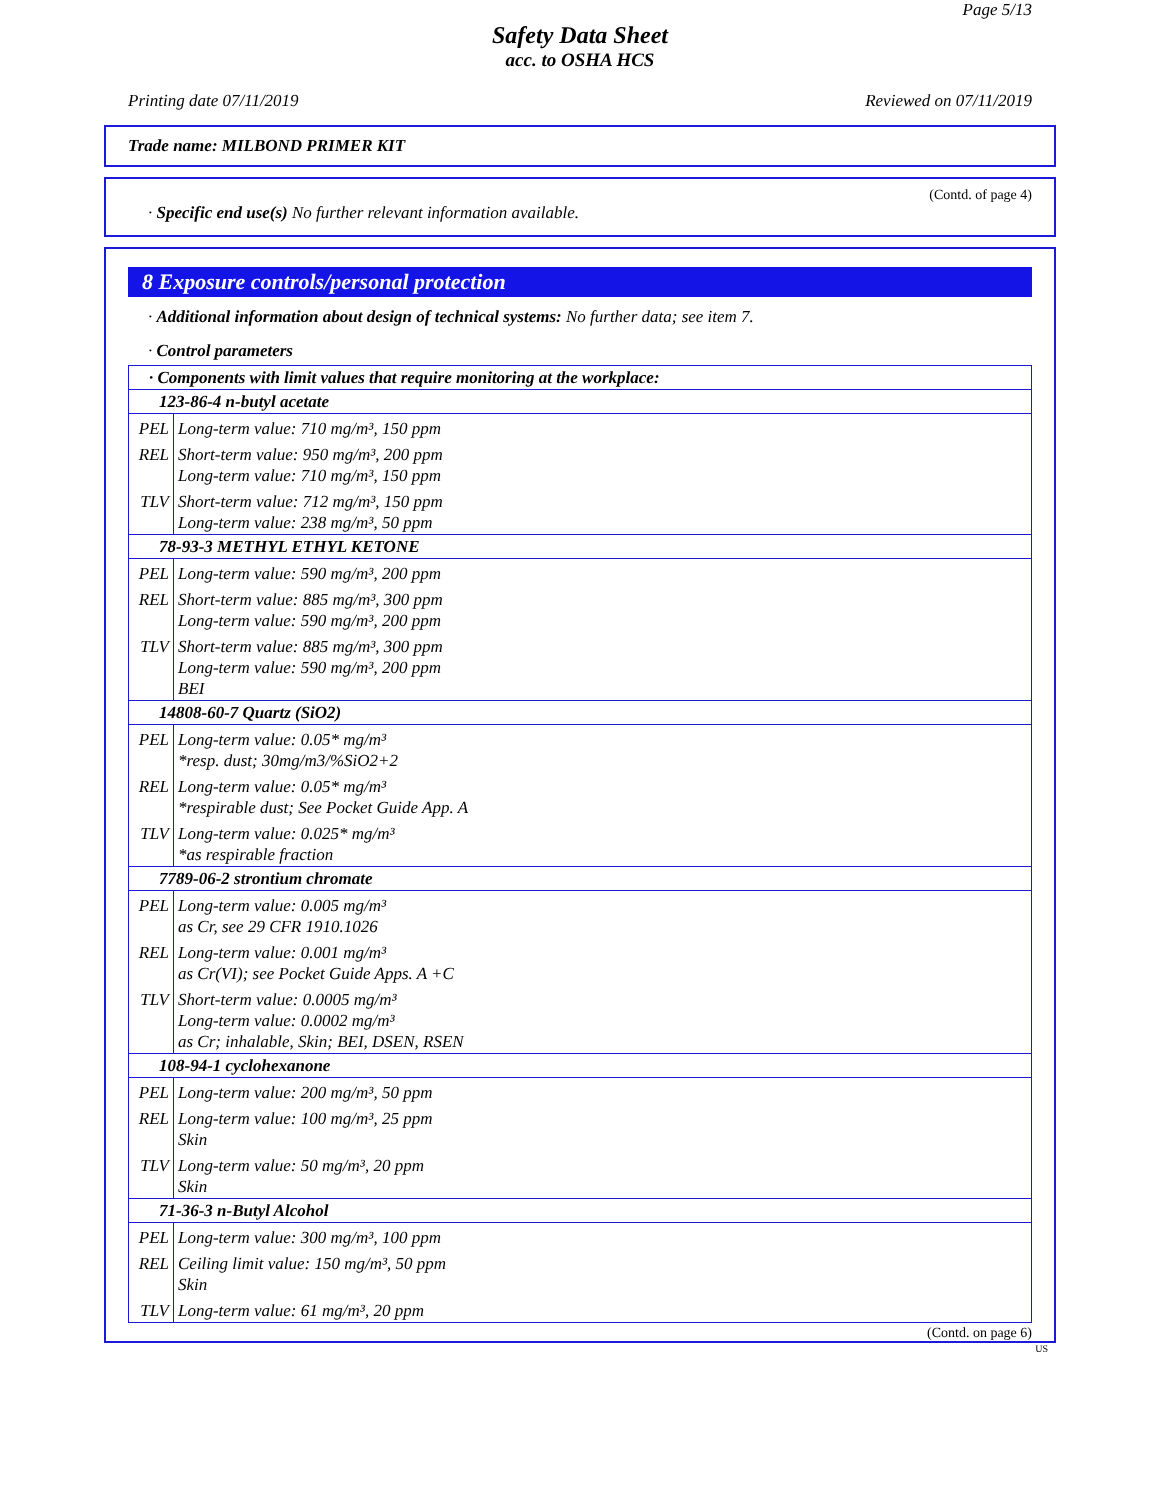Page 5/13
Safety Data Sheet
acc. to OSHA HCS
Printing date 07/11/2019 Reviewed on 07/11/2019
Trade name: MILBOND PRIMER KIT
(Contd. of page 4)
· Specific end use(s) No further relevant information available.
8 Exposure controls/personal protection
· Additional information about design of technical systems: No further data; see item 7.
· Control parameters
| · Components with limit values that require monitoring at the workplace: | |
| 123-86-4 n-butyl acetate | |
| PEL | Long-term value: 710 mg/m³, 150 ppm |
| REL | Short-term value: 950 mg/m³, 200 ppm Long-term value: 710 mg/m³, 150 ppm |
| TLV | Short-term value: 712 mg/m³, 150 ppm Long-term value: 238 mg/m³, 50 ppm |
| 78-93-3 METHYL ETHYL KETONE | |
| PEL | Long-term value: 590 mg/m³, 200 ppm |
| REL | Short-term value: 885 mg/m³, 300 ppm Long-term value: 590 mg/m³, 200 ppm |
| TLV | Short-term value: 885 mg/m³, 300 ppm Long-term value: 590 mg/m³, 200 ppm BEI |
| 14808-60-7 Quartz (SiO2) | |
| PEL | Long-term value: 0.05* mg/m³ *resp. dust; 30mg/m3/%SiO2+2 |
| REL | Long-term value: 0.05* mg/m³ *respirable dust; See Pocket Guide App. A |
| TLV | Long-term value: 0.025* mg/m³ *as respirable fraction |
| 7789-06-2 strontium chromate | |
| PEL | Long-term value: 0.005 mg/m³ as Cr, see 29 CFR 1910.1026 |
| REL | Long-term value: 0.001 mg/m³ as Cr(VI); see Pocket Guide Apps. A +C |
| TLV | Short-term value: 0.0005 mg/m³ Long-term value: 0.0002 mg/m³ as Cr; inhalable, Skin; BEI, DSEN, RSEN |
| 108-94-1 cyclohexanone | |
| PEL | Long-term value: 200 mg/m³, 50 ppm |
| REL | Long-term value: 100 mg/m³, 25 ppm Skin |
| TLV | Long-term value: 50 mg/m³, 20 ppm Skin |
| 71-36-3 n-Butyl Alcohol | |
| PEL | Long-term value: 300 mg/m³, 100 ppm |
| REL | Ceiling limit value: 150 mg/m³, 50 ppm Skin |
| TLV | Long-term value: 61 mg/m³, 20 ppm |
(Contd. on page 6)
US